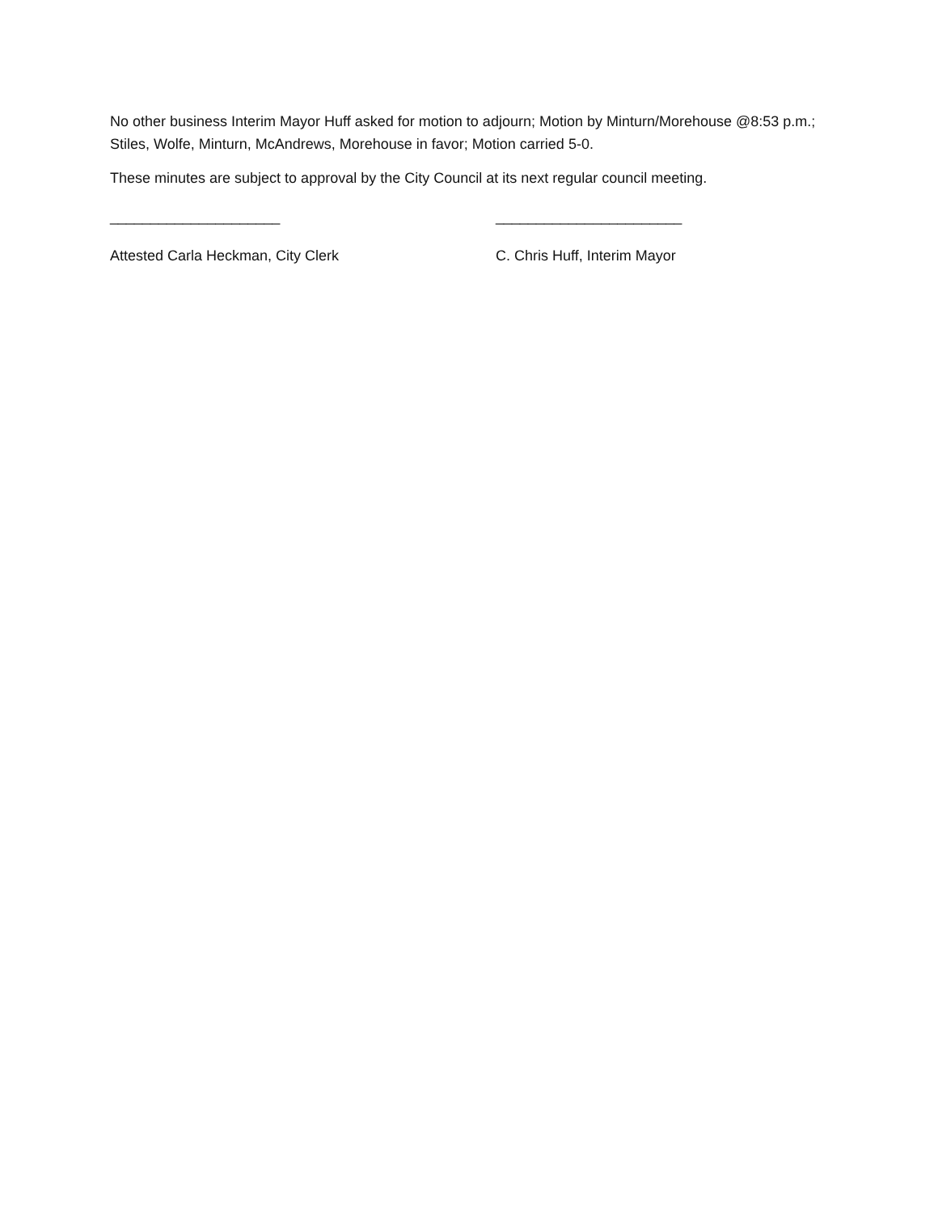No other business Interim Mayor Huff asked for motion to adjourn; Motion by Minturn/Morehouse @8:53 p.m.; Stiles, Wolfe, Minturn, McAndrews, Morehouse in favor; Motion carried 5-0.
These minutes are subject to approval by the City Council at its next regular council meeting.
_____________________ _______________________
Attested Carla Heckman, City Clerk C. Chris Huff, Interim Mayor